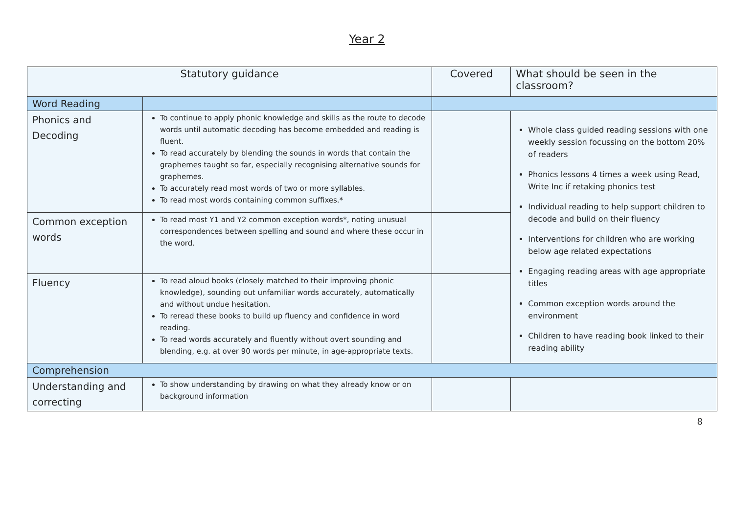Year 2
| Statutory guidance | | Covered | What should be seen in the classroom? |
| --- | --- | --- | --- |
| Word Reading | | | |
| Phonics and Decoding | To continue to apply phonic knowledge and skills as the route to decode words until automatic decoding has become embedded and reading is fluent. To read accurately by blending the sounds in words that contain the graphemes taught so far, especially recognising alternative sounds for graphemes. To accurately read most words of two or more syllables. To read most words containing common suffixes.* | | Whole class guided reading sessions with one weekly session focussing on the bottom 20% of readers Phonics lessons 4 times a week using Read, Write Inc if retaking phonics test Individual reading to help support children to decode and build on their fluency Interventions for children who are working below age related expectations Engaging reading areas with age appropriate titles Common exception words around the environment Children to have reading book linked to their reading ability |
| Common exception words | To read most Y1 and Y2 common exception words*, noting unusual correspondences between spelling and sound and where these occur in the word. | | |
| Fluency | To read aloud books (closely matched to their improving phonic knowledge), sounding out unfamiliar words accurately, automatically and without undue hesitation. To reread these books to build up fluency and confidence in word reading. To read words accurately and fluently without overt sounding and blending, e.g. at over 90 words per minute, in age-appropriate texts. | | |
| Comprehension | | | |
| Understanding and correcting | To show understanding by drawing on what they already know or on background information | | |
8